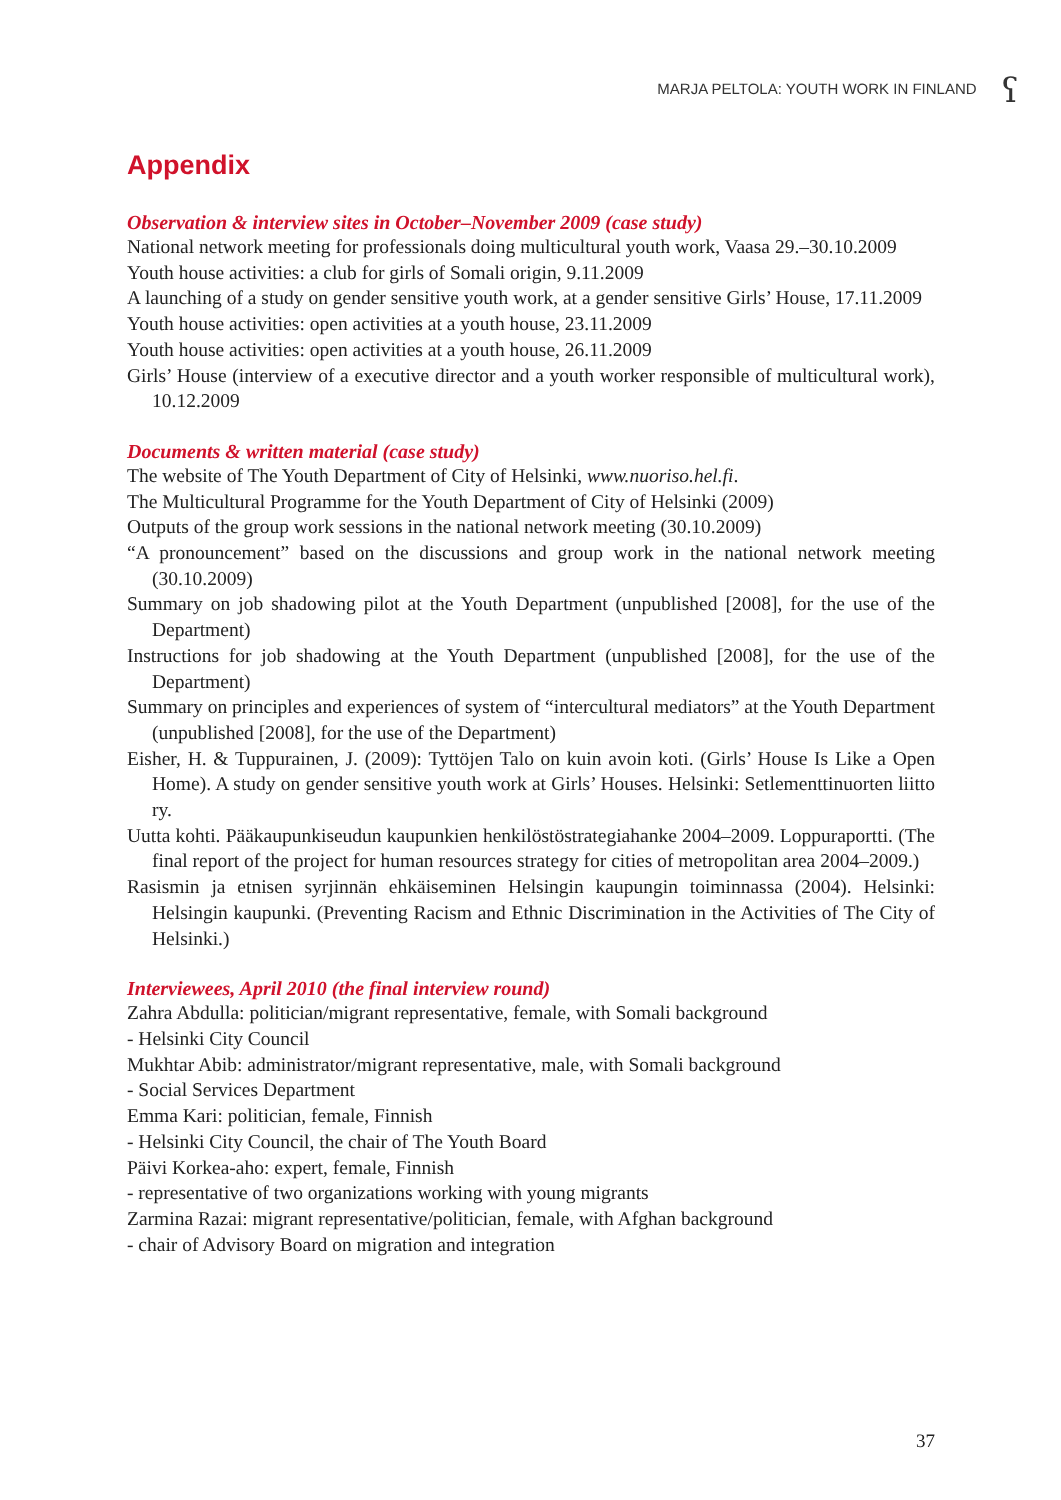MARJA PELTOLA: YOUTH WORK IN FINLAND ʕ
Appendix
Observation & interview sites in October–November 2009 (case study)
National network meeting for professionals doing multicultural youth work, Vaasa 29.–30.10.2009
Youth house activities: a club for girls of Somali origin, 9.11.2009
A launching of a study on gender sensitive youth work, at a gender sensitive Girls’ House, 17.11.2009
Youth house activities: open activities at a youth house, 23.11.2009
Youth house activities: open activities at a youth house, 26.11.2009
Girls’ House (interview of a executive director and a youth worker responsible of multicultural work), 10.12.2009
Documents & written material (case study)
The website of The Youth Department of City of Helsinki, www.nuoriso.hel.fi.
The Multicultural Programme for the Youth Department of City of Helsinki (2009)
Outputs of the group work sessions in the national network meeting (30.10.2009)
“A pronouncement” based on the discussions and group work in the national network meeting (30.10.2009)
Summary on job shadowing pilot at the Youth Department (unpublished [2008], for the use of the Department)
Instructions for job shadowing at the Youth Department (unpublished [2008], for the use of the Department)
Summary on principles and experiences of system of “intercultural mediators” at the Youth Department (unpublished [2008], for the use of the Department)
Eisher, H. & Tuppurainen, J. (2009): Tyttöjen Talo on kuin avoin koti. (Girls’ House Is Like a Open Home). A study on gender sensitive youth work at Girls’ Houses. Helsinki: Setlementtinuorten liitto ry.
Uutta kohti. Pääkaupunkiseudun kaupunkien henkilöstöstrategiahanke 2004–2009. Loppuraportti. (The final report of the project for human resources strategy for cities of metropolitan area 2004–2009.)
Rasismin ja etnisen syrjinnän ehkäiseminen Helsingin kaupungin toiminnassa (2004). Helsinki: Helsingin kaupunki. (Preventing Racism and Ethnic Discrimination in the Activities of The City of Helsinki.)
Interviewees, April 2010 (the final interview round)
Zahra Abdulla: politician/migrant representative, female, with Somali background
- Helsinki City Council
Mukhtar Abib: administrator/migrant representative, male, with Somali background
- Social Services Department
Emma Kari: politician, female, Finnish
- Helsinki City Council, the chair of The Youth Board
Päivi Korkea-aho: expert, female, Finnish
- representative of two organizations working with young migrants
Zarmina Razai: migrant representative/politician, female, with Afghan background
- chair of Advisory Board on migration and integration
37